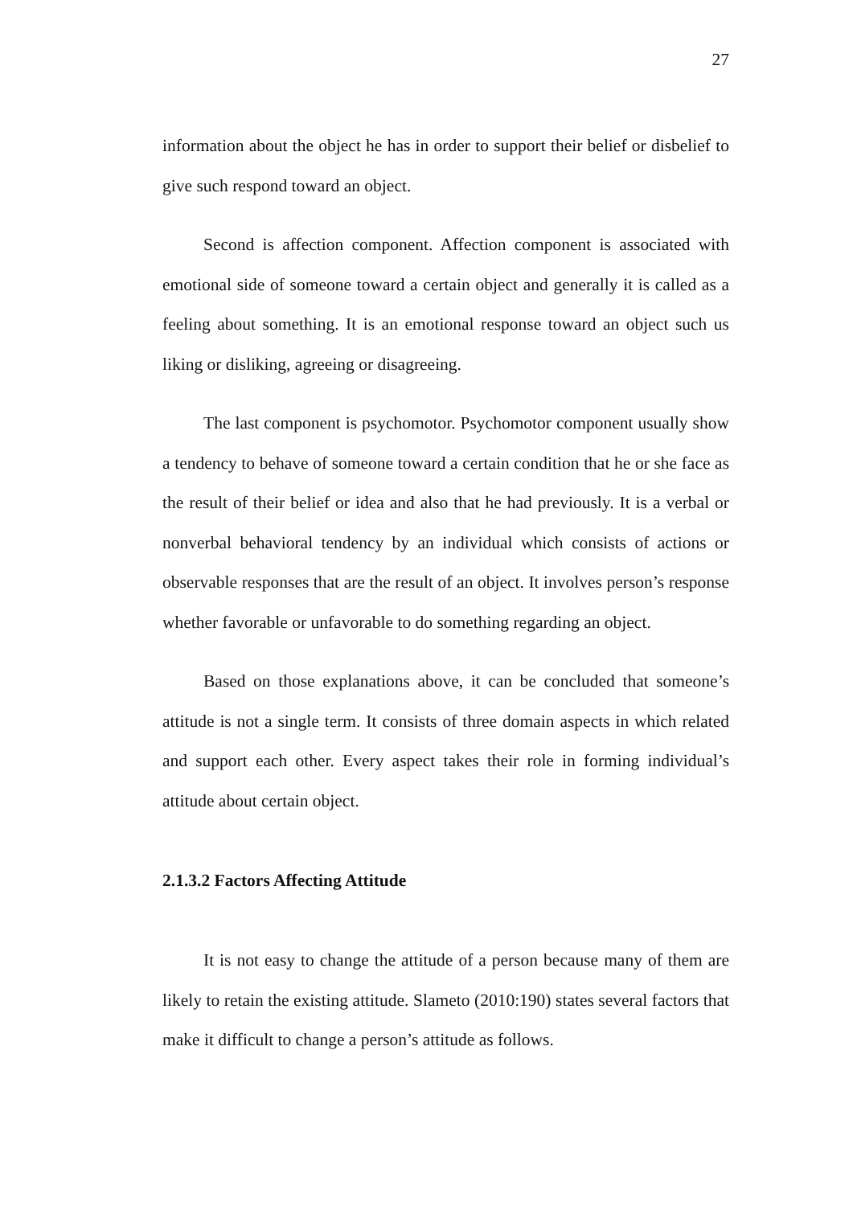27
information about the object he has in order to support their belief or disbelief to give such respond toward an object.
Second is affection component. Affection component is associated with emotional side of someone toward a certain object and generally it is called as a feeling about something. It is an emotional response toward an object such us liking or disliking, agreeing or disagreeing.
The last component is psychomotor. Psychomotor component usually show a tendency to behave of someone toward a certain condition that he or she face as the result of their belief or idea and also that he had previously. It is a verbal or nonverbal behavioral tendency by an individual which consists of actions or observable responses that are the result of an object. It involves person’s response whether favorable or unfavorable to do something regarding an object.
Based on those explanations above, it can be concluded that someone’s attitude is not a single term. It consists of three domain aspects in which related and support each other. Every aspect takes their role in forming individual’s attitude about certain object.
2.1.3.2 Factors Affecting Attitude
It is not easy to change the attitude of a person because many of them are likely to retain the existing attitude. Slameto (2010:190) states several factors that make it difficult to change a person’s attitude as follows.